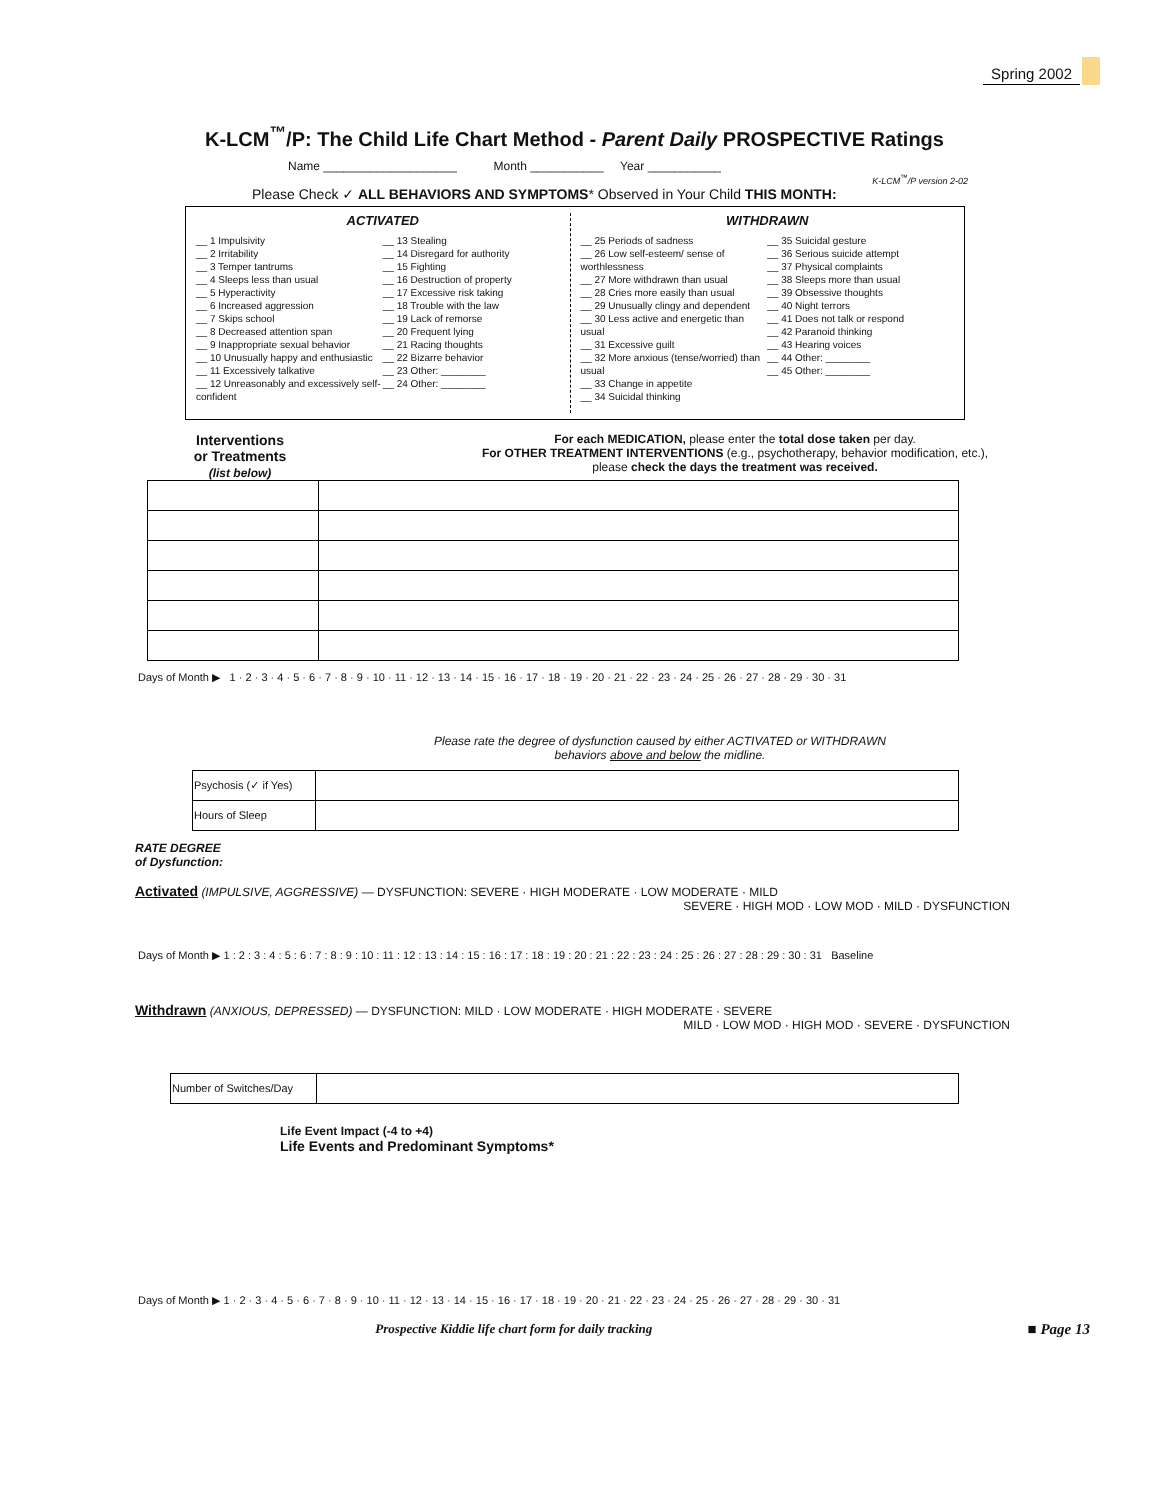Spring 2002
K-LCM<sup>™</sup>/P: The Child Life Chart Method - Parent Daily PROSPECTIVE Ratings
Name ____________________ Month ___________ Year ___________
K-LCM<sup>™</sup>/P version 2-02
Please Check ✓ ALL BEHAVIORS AND SYMPTOMS* Observed in Your Child THIS MONTH:
ACTIVATED
__ 1 Impulsivity
__ 2 Irritability
__ 3 Temper tantrums
__ 4 Sleeps less than usual
__ 5 Hyperactivity
__ 6 Increased aggression
__ 7 Skips school
__ 8 Decreased attention span
__ 9 Inappropriate sexual behavior
__ 10 Unusually happy and enthusiastic
__ 11 Excessively talkative
__ 12 Unreasonably and excessively self-confident
__ 13 Stealing
__ 14 Disregard for authority
__ 15 Fighting
__ 16 Destruction of property
__ 17 Excessive risk taking
__ 18 Trouble with the law
__ 19 Lack of remorse
__ 20 Frequent lying
__ 21 Racing thoughts
__ 22 Bizarre behavior
__ 23 Other: ________
__ 24 Other: ________
WITHDRAWN
__ 25 Periods of sadness
__ 26 Low self-esteem/ sense of worthlessness
__ 27 More withdrawn than usual
__ 28 Cries more easily than usual
__ 29 Unusually clingy and dependent
__ 30 Less active and energetic than usual
__ 31 Excessive guilt
__ 32 More anxious (tense/worried) than usual
__ 33 Change in appetite
__ 34 Suicidal thinking
__ 35 Suicidal gesture
__ 36 Serious suicide attempt
__ 37 Physical complaints
__ 38 Sleeps more than usual
__ 39 Obsessive thoughts
__ 40 Night terrors
__ 41 Does not talk or respond
__ 42 Paranoid thinking
__ 43 Hearing voices
__ 44 Other: ________
__ 45 Other: ________
Interventions
or Treatments
(list below)
For each MEDICATION, please enter the total dose taken per day.
For OTHER TREATMENT INTERVENTIONS (e.g., psychotherapy, behavior modification, etc.),
please check the days the treatment was received.
Days of Month ▶ 1 · 2 · 3 · 4 · 5 · 6 · 7 · 8 · 9 · 10 · 11 · 12 · 13 · 14 · 15 · 16 · 17 · 18 · 19 · 20 · 21 · 22 · 23 · 24 · 25 · 26 · 27 · 28 · 29 · 30 · 31
Please rate the degree of dysfunction caused by either ACTIVATED or WITHDRAWN
behaviors above and below the midline.
| Psychosis (✓ if Yes) | |
| Hours of Sleep | |
RATE DEGREE
of Dysfunction:
Activated (IMPULSIVE, AGGRESSIVE) — DYSFUNCTION: SEVERE · HIGH MODERATE · LOW MODERATE · MILD SEVERE · HIGH MOD · LOW MOD · MILD · DYSFUNCTION
Days of Month ▶ 1 : 2 : 3 : 4 : 5 : 6 : 7 : 8 : 9 : 10 : 11 : 12 : 13 : 14 : 15 : 16 : 17 : 18 : 19 : 20 : 21 : 22 : 23 : 24 : 25 : 26 : 27 : 28 : 29 : 30 : 31 Baseline
Withdrawn (ANXIOUS, DEPRESSED) — DYSFUNCTION: MILD · LOW MODERATE · HIGH MODERATE · SEVERE MILD · LOW MOD · HIGH MOD · SEVERE · DYSFUNCTION
| Number of Switches/Day | |
Life Event Impact (-4 to +4)
Life Events and Predominant Symptoms*
Days of Month ▶ 1 · 2 · 3 · 4 · 5 · 6 · 7 · 8 · 9 · 10 · 11 · 12 · 13 · 14 · 15 · 16 · 17 · 18 · 19 · 20 · 21 · 22 · 23 · 24 · 25 · 26 · 27 · 28 · 29 · 30 · 31
■ Page 13 Prospective Kiddie life chart form for daily tracking